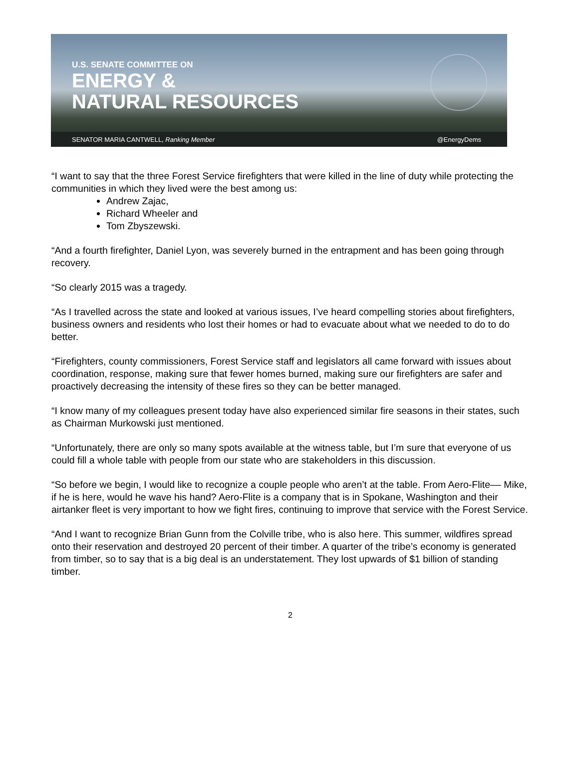U.S. SENATE COMMITTEE ON
ENERGY &
NATURAL RESOURCES
SENATOR MARIA CANTWELL, Ranking Member @EnergyDems
“I want to say that the three Forest Service firefighters that were killed in the line of duty while protecting the communities in which they lived were the best among us:
Andrew Zajac,
Richard Wheeler and
Tom Zbyszewski.
“And a fourth firefighter, Daniel Lyon, was severely burned in the entrapment and has been going through recovery.
“So clearly 2015 was a tragedy.
“As I travelled across the state and looked at various issues, I’ve heard compelling stories about firefighters, business owners and residents who lost their homes or had to evacuate about what we needed to do to do better.
“Firefighters, county commissioners, Forest Service staff and legislators all came forward with issues about coordination, response, making sure that fewer homes burned, making sure our firefighters are safer and proactively decreasing the intensity of these fires so they can be better managed.
“I know many of my colleagues present today have also experienced similar fire seasons in their states, such as Chairman Murkowski just mentioned.
“Unfortunately, there are only so many spots available at the witness table, but I’m sure that everyone of us could fill a whole table with people from our state who are stakeholders in this discussion.
“So before we begin, I would like to recognize a couple people who aren’t at the table. From Aero-Flite–– Mike, if he is here, would he wave his hand? Aero-Flite is a company that is in Spokane, Washington and their airtanker fleet is very important to how we fight fires, continuing to improve that service with the Forest Service.
“And I want to recognize Brian Gunn from the Colville tribe, who is also here. This summer, wildfires spread onto their reservation and destroyed 20 percent of their timber. A quarter of the tribe’s economy is generated from timber, so to say that is a big deal is an understatement. They lost upwards of $1 billion of standing timber.
2